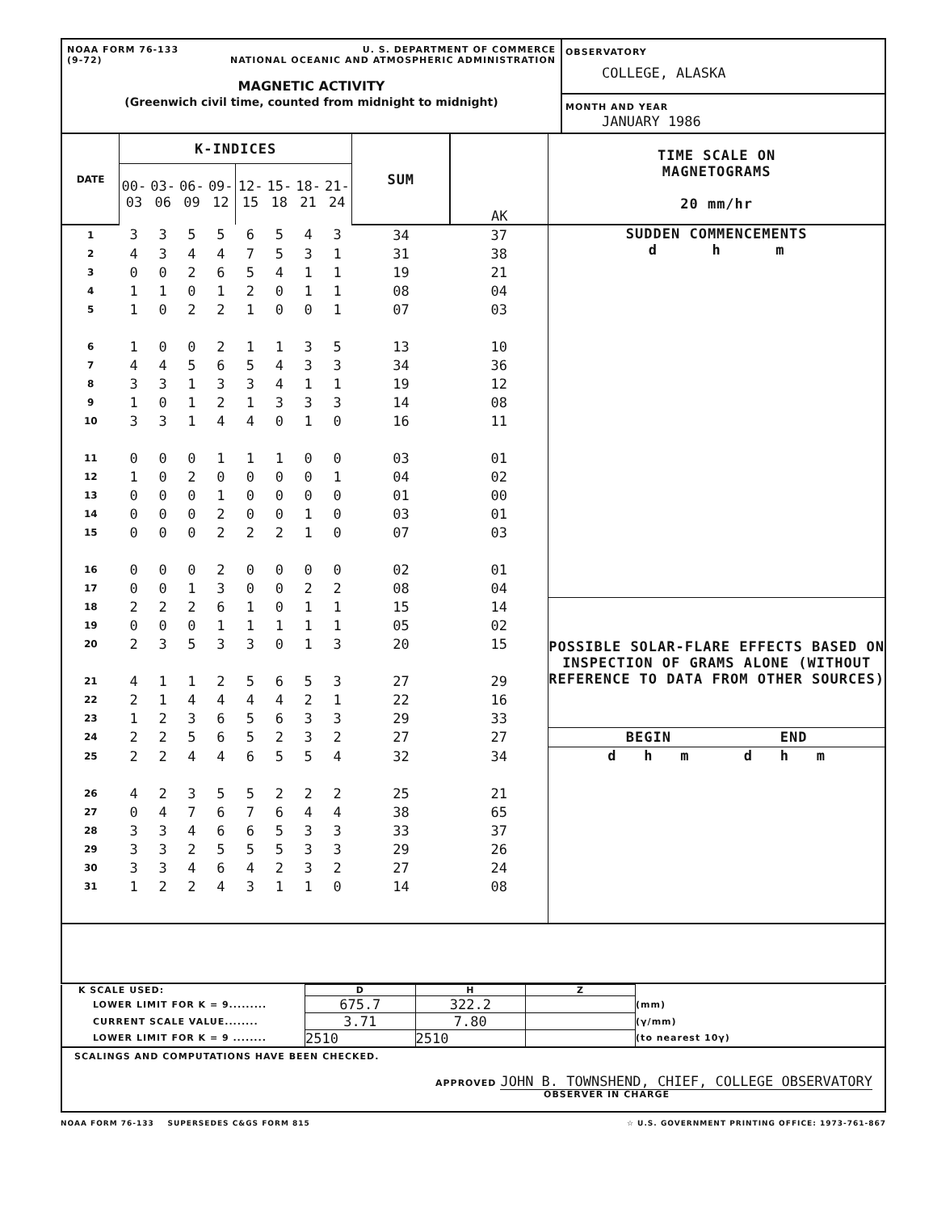| NOAA FORM 76-133 (9-72) U. S. DEPARTMENT OF COMMERCE NATIONAL OCEANIC AND ATMOSPHERIC ADMINISTRATION MAGNETIC ACTIVITY (Greenwich civil time, counted from midnight to midnight) | OBSERVATORY COLLEGE, ALASKA MONTH AND YEAR JANUARY 1986 |
| DATE | K-INDICES | | | | | | | | SUM | AK | TIME SCALE ON MAGNETOGRAMS 20 mm/hr |
| | 00-03 | 03-06 | 06-09 | 09-12 | 12-15 | 15-18 | 18-21 | 21-24 | | | |
| 1 | 3 | 3 | 5 | 5 | 6 | 5 | 4 | 3 | 34 | 37 | SUDDEN COMMENCEMENTS d h m |
| 2 | 4 | 3 | 4 | 4 | 7 | 5 | 3 | 1 | 31 | 38 | |
| 3 | 0 | 0 | 2 | 6 | 5 | 4 | 1 | 1 | 19 | 21 | |
| 4 | 1 | 1 | 0 | 1 | 2 | 0 | 1 | 1 | 08 | 04 | |
| 5 | 1 | 0 | 2 | 2 | 1 | 0 | 0 | 1 | 07 | 03 | |
| 6 | 1 | 0 | 0 | 2 | 1 | 1 | 3 | 5 | 13 | 10 | |
| 7 | 4 | 4 | 5 | 6 | 5 | 4 | 3 | 3 | 34 | 36 | |
| 8 | 3 | 3 | 1 | 3 | 3 | 4 | 1 | 1 | 19 | 12 | |
| 9 | 1 | 0 | 1 | 2 | 1 | 3 | 3 | 3 | 14 | 08 | |
| 10 | 3 | 3 | 1 | 4 | 4 | 0 | 1 | 0 | 16 | 11 | |
| 11 | 0 | 0 | 0 | 1 | 1 | 1 | 0 | 0 | 03 | 01 | |
| 12 | 1 | 0 | 2 | 0 | 0 | 0 | 0 | 1 | 04 | 02 | |
| 13 | 0 | 0 | 0 | 1 | 0 | 0 | 0 | 0 | 01 | 00 | |
| 14 | 0 | 0 | 0 | 2 | 0 | 0 | 1 | 0 | 03 | 01 | |
| 15 | 0 | 0 | 0 | 2 | 2 | 2 | 1 | 0 | 07 | 03 | |
| 16 | 0 | 0 | 0 | 2 | 0 | 0 | 0 | 0 | 02 | 01 | |
| 17 | 0 | 0 | 1 | 3 | 0 | 0 | 2 | 2 | 08 | 04 | |
| 18 | 2 | 2 | 2 | 6 | 1 | 0 | 1 | 1 | 15 | 14 | POSSIBLE SOLAR-FLARE EFFECTS BASED ON INSPECTION OF GRAMS ALONE (WITHOUT REFERENCE TO DATA FROM OTHER SOURCES) |
| 19 | 0 | 0 | 0 | 1 | 1 | 1 | 1 | 1 | 05 | 02 | |
| 20 | 2 | 3 | 5 | 3 | 3 | 0 | 1 | 3 | 20 | 15 | |
| 21 | 4 | 1 | 1 | 2 | 5 | 6 | 5 | 3 | 27 | 29 | |
| 22 | 2 | 1 | 4 | 4 | 4 | 4 | 2 | 1 | 22 | 16 | |
| 23 | 1 | 2 | 3 | 6 | 5 | 6 | 3 | 3 | 29 | 33 | |
| 24 | 2 | 2 | 5 | 6 | 5 | 2 | 3 | 2 | 27 | 27 | BEGIN END |
| 25 | 2 | 2 | 4 | 4 | 6 | 5 | 5 | 4 | 32 | 34 | d h m d h m |
| 26 | 4 | 2 | 3 | 5 | 5 | 2 | 2 | 2 | 25 | 21 | |
| 27 | 0 | 4 | 7 | 6 | 7 | 6 | 4 | 4 | 38 | 65 | |
| 28 | 3 | 3 | 4 | 6 | 6 | 5 | 3 | 3 | 33 | 37 | |
| 29 | 3 | 3 | 2 | 5 | 5 | 5 | 3 | 3 | 29 | 26 | |
| 30 | 3 | 3 | 4 | 6 | 4 | 2 | 3 | 2 | 27 | 24 | |
| 31 | 1 | 2 | 2 | 4 | 3 | 1 | 1 | 0 | 14 | 08 | |
| K SCALE USED: | D | H | Z | |
| LOWER LIMIT FOR K = 9......... | 675.7 | 322.2 | | (mm) |
| CURRENT SCALE VALUE........ | 3.71 | 7.80 | | (γ/mm) |
| LOWER LIMIT FOR K = 9 ........ | 2510 | 2510 | | (to nearest 10γ) |
SCALINGS AND COMPUTATIONS HAVE BEEN CHECKED.
APPROVED JOHN B. TOWNSHEND, CHIEF, COLLEGE OBSERVATORY
OBSERVER IN CHARGE
NOAA FORM 76-133 SUPERSEDES C&GS FORM 815 ☆ U.S. GOVERNMENT PRINTING OFFICE: 1973-761-867